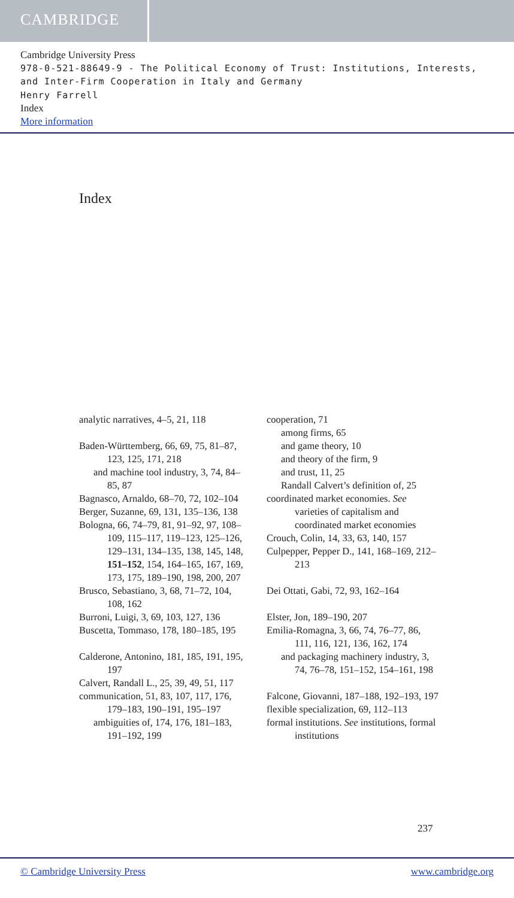CAMBRIDGE
Cambridge University Press
978-0-521-88649-9 - The Political Economy of Trust: Institutions, Interests, and Inter-Firm Cooperation in Italy and Germany
Henry Farrell
Index
More information
Index
analytic narratives, 4–5, 21, 118
Baden-Württemberg, 66, 69, 75, 81–87, 123, 125, 171, 218
and machine tool industry, 3, 74, 84–85, 87
Bagnasco, Arnaldo, 68–70, 72, 102–104
Berger, Suzanne, 69, 131, 135–136, 138
Bologna, 66, 74–79, 81, 91–92, 97, 108–109, 115–117, 119–123, 125–126, 129–131, 134–135, 138, 145, 148, 151–152, 154, 164–165, 167, 169, 173, 175, 189–190, 198, 200, 207
Brusco, Sebastiano, 3, 68, 71–72, 104, 108, 162
Burroni, Luigi, 3, 69, 103, 127, 136
Buscetta, Tommaso, 178, 180–185, 195
Calderone, Antonino, 181, 185, 191, 195, 197
Calvert, Randall L., 25, 39, 49, 51, 117
communication, 51, 83, 107, 117, 176, 179–183, 190–191, 195–197
ambiguities of, 174, 176, 181–183, 191–192, 199
cooperation, 71
among firms, 65
and game theory, 10
and theory of the firm, 9
and trust, 11, 25
Randall Calvert’s definition of, 25
coordinated market economies. See varieties of capitalism and coordinated market economies
Crouch, Colin, 14, 33, 63, 140, 157
Culpepper, Pepper D., 141, 168–169, 212–213
Dei Ottati, Gabi, 72, 93, 162–164
Elster, Jon, 189–190, 207
Emilia-Romagna, 3, 66, 74, 76–77, 86, 111, 116, 121, 136, 162, 174
and packaging machinery industry, 3, 74, 76–78, 151–152, 154–161, 198
Falcone, Giovanni, 187–188, 192–193, 197
flexible specialization, 69, 112–113
formal institutions. See institutions, formal institutions
237
© Cambridge University Press www.cambridge.org